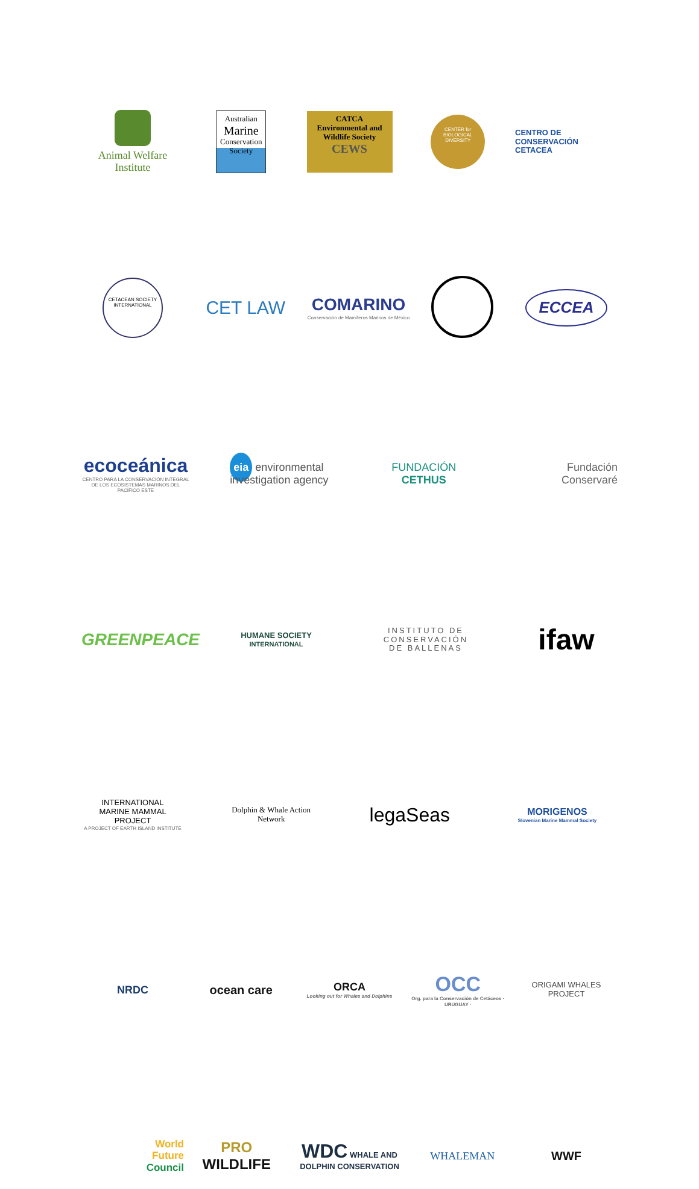Animal Welfare Institute
Australian
Marine
Conservation
Society
CATCA Environmental and Wildlife Society
CEWS
CENTER for
BIOLOGICAL
DIVERSITY
CENTRO DE
CONSERVACIÓN
CETACEA
CETACEAN SOCIETY
INTERNATIONAL
CET LAW
COMARINO
Conservación de Mamíferos Marinos de México
ECCEA
ecoceánica
CENTRO PARA LA CONSERVACIÓN INTEGRAL DE LOS ECOSISTEMAS MARINOS DEL PACÍFICO ESTE
eia environmental investigation agency
FUNDACIÓN CETHUS
Fundación
Conservaré
GREENPEACE
HUMANE SOCIETY
INTERNATIONAL
INSTITUTO DE
CONSERVACIÓN
DE BALLENAS
ifaw
INTERNATIONAL
MARINE MAMMAL PROJECT
A PROJECT OF EARTH ISLAND INSTITUTE
Dolphin & Whale Action Network
legaSeas
MORIGENOS
Slovenian Marine Mammal Society
NRDC ocean care
ORCA
Looking out for Whales and Dolphins
OCC
Org. para la Conservación de Cetáceos · URUGUAY ·
ORIGAMI WHALES PROJECT
World
Future
Council
PRO
WILDLIFE
WDC WHALE AND DOLPHIN CONSERVATION
WHALEMAN WWF